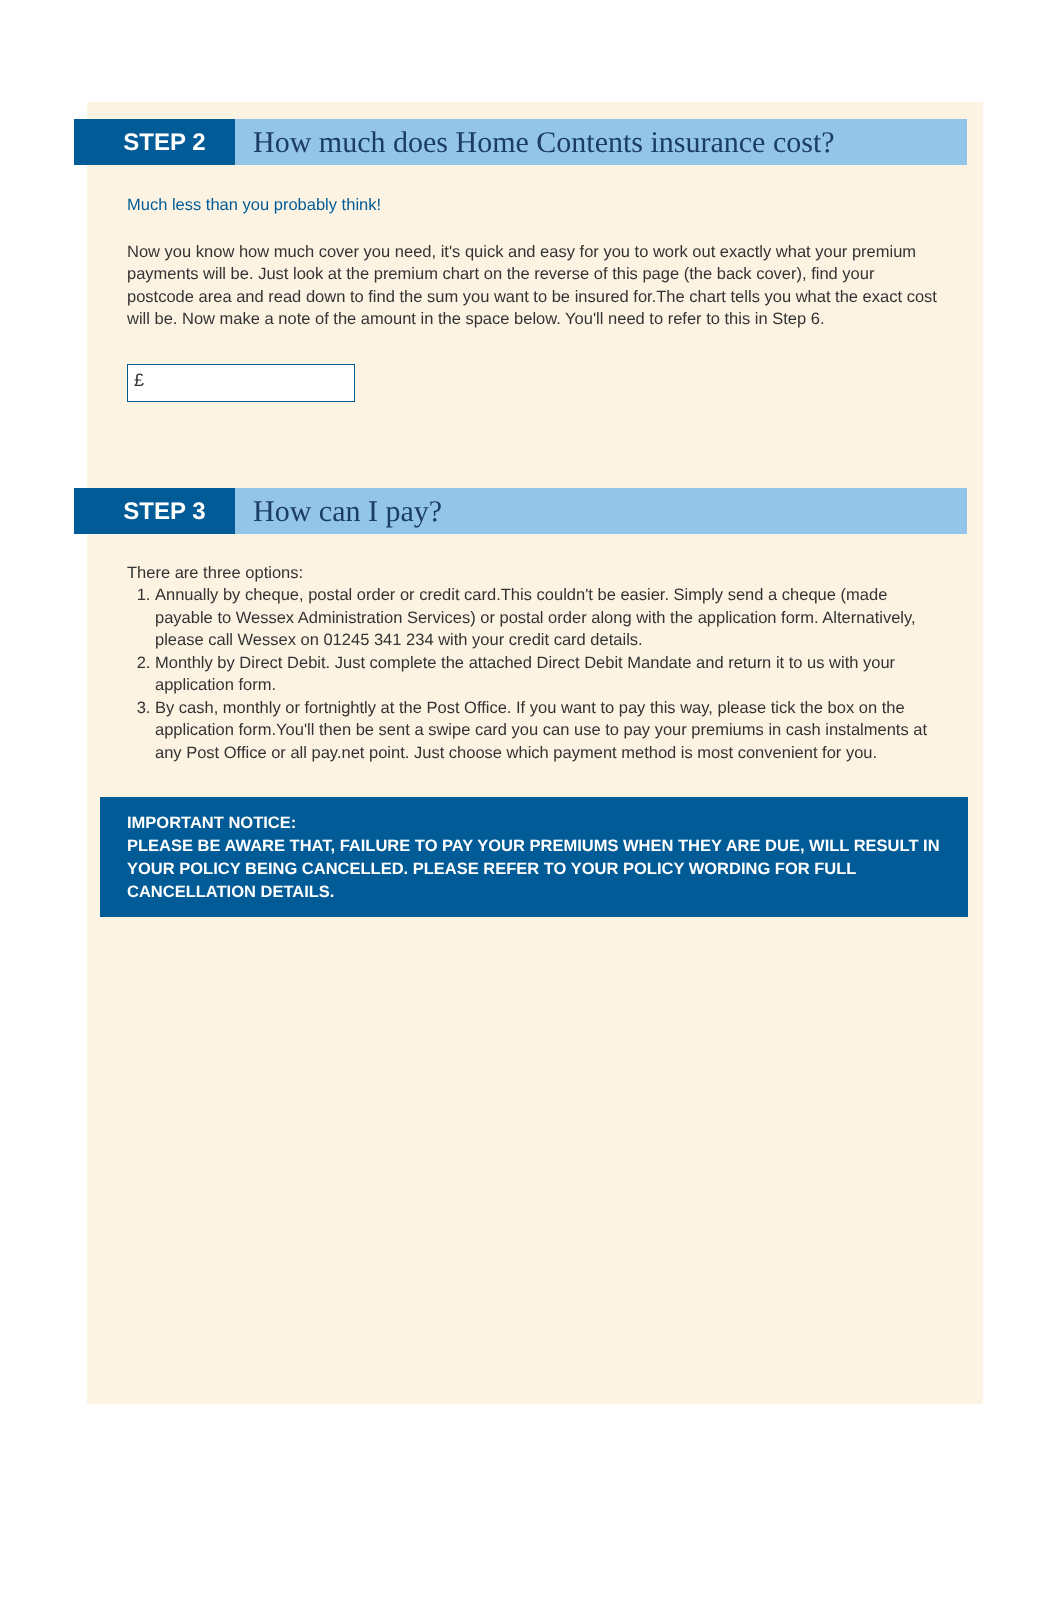STEP 2
How much does Home Contents insurance cost?
Much less than you probably think!
Now you know how much cover you need, it's quick and easy for you to work out exactly what your premium payments will be. Just look at the premium chart on the reverse of this page (the back cover), find your postcode area and read down to find the sum you want to be insured for.The chart tells you what the exact cost will be. Now make a note of the amount in the space below. You'll need to refer to this in Step 6.
£
STEP 3
How can I pay?
There are three options:
1. Annually by cheque, postal order or credit card.This couldn't be easier. Simply send a cheque (made payable to Wessex Administration Services) or postal order along with the application form. Alternatively, please call Wessex on 01245 341 234 with your credit card details.
2. Monthly by Direct Debit. Just complete the attached Direct Debit Mandate and return it to us with your application form.
3. By cash, monthly or fortnightly at the Post Office. If you want to pay this way, please tick the box on the application form.You'll then be sent a swipe card you can use to pay your premiums in cash instalments at any Post Office or all pay.net point. Just choose which payment method is most convenient for you.
IMPORTANT NOTICE:
PLEASE BE AWARE THAT, FAILURE TO PAY YOUR PREMIUMS WHEN THEY ARE DUE, WILL RESULT IN YOUR POLICY BEING CANCELLED. PLEASE REFER TO YOUR POLICY WORDING FOR FULL CANCELLATION DETAILS.